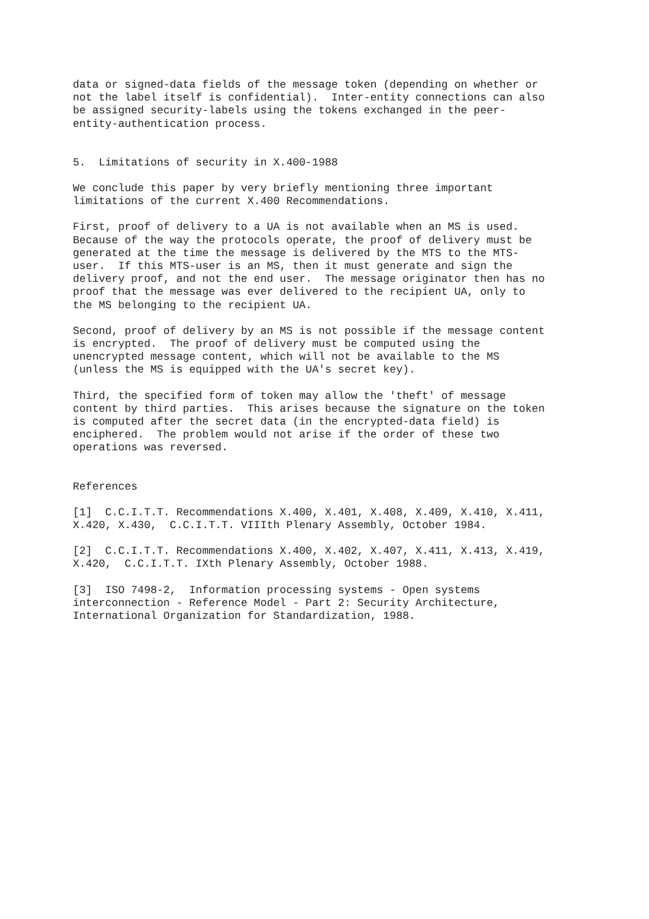data or signed-data fields of the message token (depending on whether or not the label itself is confidential). Inter-entity connections can also be assigned security-labels using the tokens exchanged in the peer- entity-authentication process.
5. Limitations of security in X.400-1988
We conclude this paper by very briefly mentioning three important limitations of the current X.400 Recommendations.
First, proof of delivery to a UA is not available when an MS is used. Because of the way the protocols operate, the proof of delivery must be generated at the time the message is delivered by the MTS to the MTS- user. If this MTS-user is an MS, then it must generate and sign the delivery proof, and not the end user. The message originator then has no proof that the message was ever delivered to the recipient UA, only to the MS belonging to the recipient UA.
Second, proof of delivery by an MS is not possible if the message content is encrypted. The proof of delivery must be computed using the unencrypted message content, which will not be available to the MS (unless the MS is equipped with the UA's secret key).
Third, the specified form of token may allow the 'theft' of message content by third parties. This arises because the signature on the token is computed after the secret data (in the encrypted-data field) is enciphered. The problem would not arise if the order of these two operations was reversed.
References
[1] C.C.I.T.T. Recommendations X.400, X.401, X.408, X.409, X.410, X.411, X.420, X.430, C.C.I.T.T. VIIIth Plenary Assembly, October 1984.
[2] C.C.I.T.T. Recommendations X.400, X.402, X.407, X.411, X.413, X.419, X.420, C.C.I.T.T. IXth Plenary Assembly, October 1988.
[3] ISO 7498-2, Information processing systems - Open systems interconnection - Reference Model - Part 2: Security Architecture, International Organization for Standardization, 1988.